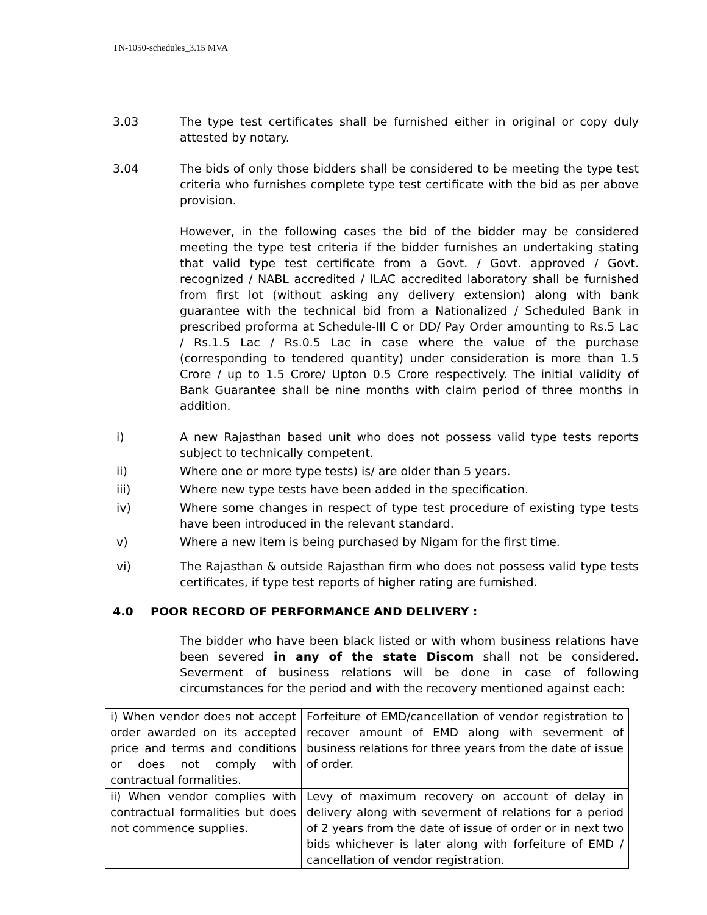TN-1050-schedules_3.15 MVA
3.03 The type test certificates shall be furnished either in original or copy duly attested by notary.
3.04 The bids of only those bidders shall be considered to be meeting the type test criteria who furnishes complete type test certificate with the bid as per above provision.
However, in the following cases the bid of the bidder may be considered meeting the type test criteria if the bidder furnishes an undertaking stating that valid type test certificate from a Govt. / Govt. approved / Govt. recognized / NABL accredited / ILAC accredited laboratory shall be furnished from first lot (without asking any delivery extension) along with bank guarantee with the technical bid from a Nationalized / Scheduled Bank in prescribed proforma at Schedule-III C or DD/ Pay Order amounting to Rs.5 Lac / Rs.1.5 Lac / Rs.0.5 Lac in case where the value of the purchase (corresponding to tendered quantity) under consideration is more than 1.5 Crore / up to 1.5 Crore/ Upton 0.5 Crore respectively. The initial validity of Bank Guarantee shall be nine months with claim period of three months in addition.
i) A new Rajasthan based unit who does not possess valid type tests reports subject to technically competent.
ii) Where one or more type tests) is/ are older than 5 years.
iii) Where new type tests have been added in the specification.
iv) Where some changes in respect of type test procedure of existing type tests have been introduced in the relevant standard.
v) Where a new item is being purchased by Nigam for the first time.
vi) The Rajasthan & outside Rajasthan firm who does not possess valid type tests certificates, if type test reports of higher rating are furnished.
4.0 POOR RECORD OF PERFORMANCE AND DELIVERY :
The bidder who have been black listed or with whom business relations have been severed in any of the state Discom shall not be considered. Severment of business relations will be done in case of following circumstances for the period and with the recovery mentioned against each:
| i) When vendor does not accept order awarded on its accepted price and terms and conditions or does not comply with contractual formalities. | Forfeiture of EMD/cancellation of vendor registration to recover amount of EMD along with severment of business relations for three years from the date of issue of order. |
| ii) When vendor complies with contractual formalities but does not commence supplies. | Levy of maximum recovery on account of delay in delivery along with severment of relations for a period of 2 years from the date of issue of order or in next two bids whichever is later along with forfeiture of EMD / cancellation of vendor registration. |